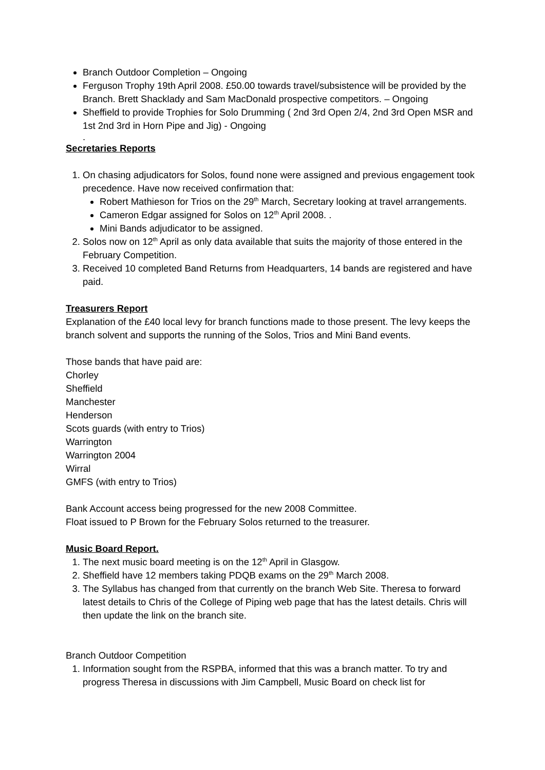Branch Outdoor Completion – Ongoing
Ferguson Trophy 19th April 2008. £50.00 towards travel/subsistence will be provided by the Branch. Brett Shacklady and Sam MacDonald prospective competitors. – Ongoing
Sheffield to provide Trophies for Solo Drumming ( 2nd 3rd Open 2/4, 2nd 3rd Open MSR and 1st 2nd 3rd in Horn Pipe and Jig) - Ongoing
.
Secretaries Reports
1. On chasing adjudicators for Solos, found none were assigned and previous engagement took precedence. Have now received confirmation that:
Robert Mathieson for Trios on the 29<sup>th</sup> March, Secretary looking at travel arrangements.
Cameron Edgar assigned for Solos on 12<sup>th</sup> April 2008. .
Mini Bands adjudicator to be assigned.
2. Solos now on 12<sup>th</sup> April as only data available that suits the majority of those entered in the February Competition.
3. Received 10 completed Band Returns from Headquarters, 14 bands are registered and have paid.
Treasurers Report
Explanation of the £40 local levy for branch functions made to those present. The levy keeps the branch solvent and supports the running of the Solos, Trios and Mini Band events.
Those bands that have paid are:
Chorley
Sheffield
Manchester
Henderson
Scots guards (with entry to Trios)
Warrington
Warrington 2004
Wirral
GMFS (with entry to Trios)
Bank Account access being progressed for the new 2008 Committee.
Float issued to P Brown for the February Solos returned to the treasurer.
Music Board Report.
1. The next music board meeting is on the 12<sup>th</sup> April in Glasgow.
2. Sheffield have 12 members taking PDQB exams on the 29<sup>th</sup> March 2008.
3. The Syllabus has changed from that currently on the branch Web Site. Theresa to forward latest details to Chris of the College of Piping web page that has the latest details. Chris will then update the link on the branch site.
Branch Outdoor Competition
1. Information sought from the RSPBA, informed that this was a branch matter. To try and progress Theresa in discussions with Jim Campbell, Music Board on check list for